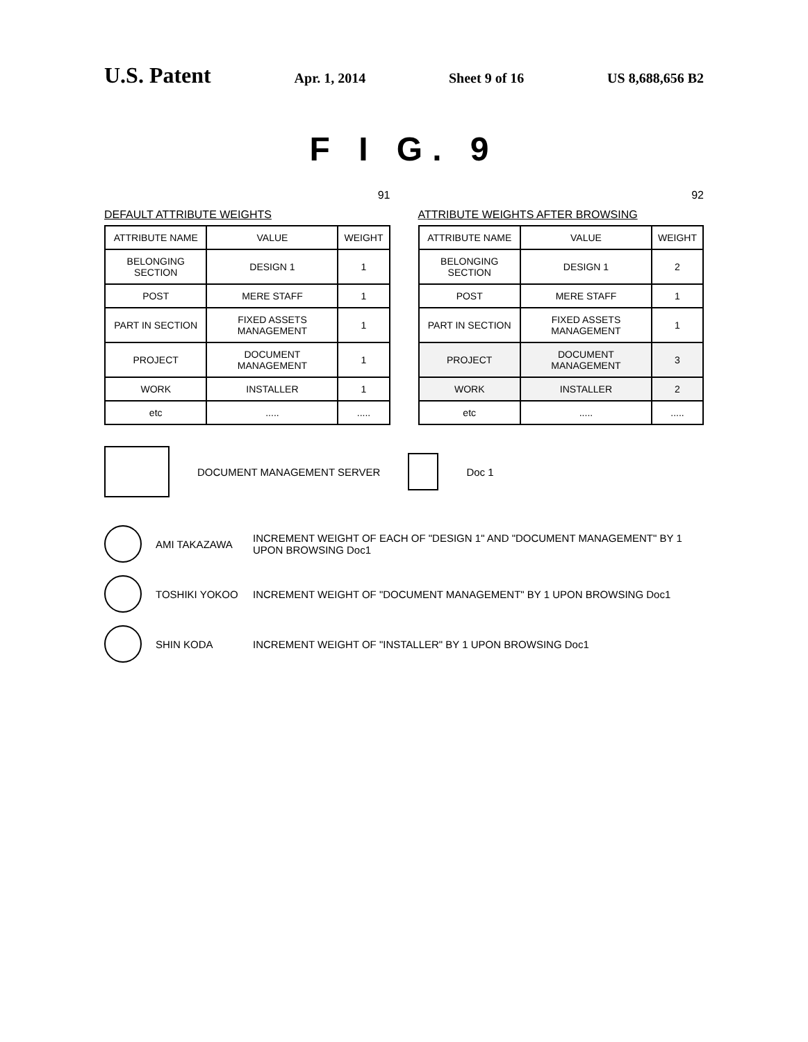U.S. Patent
Apr. 1, 2014 Sheet 9 of 16 US 8,688,656 B2
F I G. 9
91
DEFAULT ATTRIBUTE WEIGHTS
| ATTRIBUTE NAME | VALUE | WEIGHT |
| --- | --- | --- |
| BELONGING SECTION | DESIGN 1 | 1 |
| POST | MERE STAFF | 1 |
| PART IN SECTION | FIXED ASSETS MANAGEMENT | 1 |
| PROJECT | DOCUMENT MANAGEMENT | 1 |
| WORK | INSTALLER | 1 |
| etc | ..... | ..... |
92
ATTRIBUTE WEIGHTS AFTER BROWSING
| ATTRIBUTE NAME | VALUE | WEIGHT |
| --- | --- | --- |
| BELONGING SECTION | DESIGN 1 | 2 |
| POST | MERE STAFF | 1 |
| PART IN SECTION | FIXED ASSETS MANAGEMENT | 1 |
| PROJECT | DOCUMENT MANAGEMENT | 3 |
| WORK | INSTALLER | 2 |
| etc | ..... | ..... |
DOCUMENT MANAGEMENT SERVER Doc 1
AMI TAKAZAWA
INCREMENT WEIGHT OF EACH OF "DESIGN 1" AND "DOCUMENT MANAGEMENT" BY 1 UPON BROWSING Doc1
TOSHIKI YOKOO
INCREMENT WEIGHT OF "DOCUMENT MANAGEMENT" BY 1 UPON BROWSING Doc1
SHIN KODA
INCREMENT WEIGHT OF "INSTALLER" BY 1 UPON BROWSING Doc1